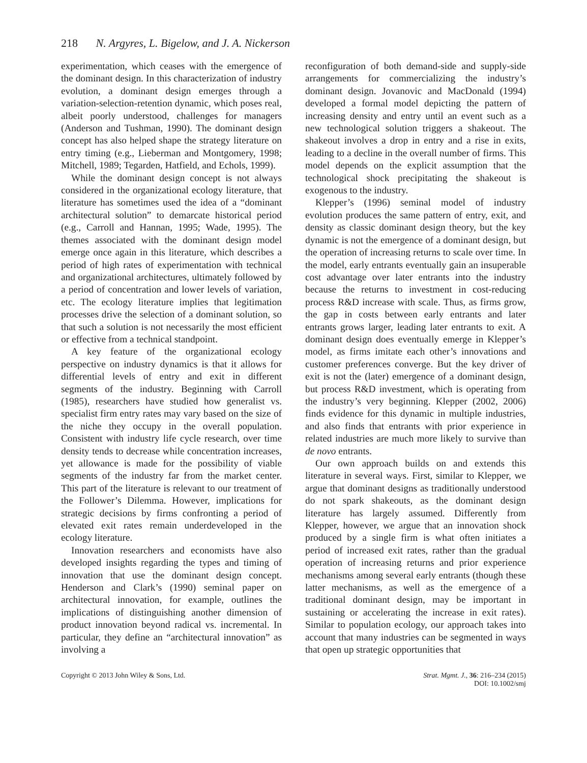218 N. Argyres, L. Bigelow, and J. A. Nickerson
experimentation, which ceases with the emergence of the dominant design. In this characterization of industry evolution, a dominant design emerges through a variation-selection-retention dynamic, which poses real, albeit poorly understood, challenges for managers (Anderson and Tushman, 1990). The dominant design concept has also helped shape the strategy literature on entry timing (e.g., Lieberman and Montgomery, 1998; Mitchell, 1989; Tegarden, Hatfield, and Echols, 1999).
While the dominant design concept is not always considered in the organizational ecology literature, that literature has sometimes used the idea of a “dominant architectural solution” to demarcate historical period (e.g., Carroll and Hannan, 1995; Wade, 1995). The themes associated with the dominant design model emerge once again in this literature, which describes a period of high rates of experimentation with technical and organizational architectures, ultimately followed by a period of concentration and lower levels of variation, etc. The ecology literature implies that legitimation processes drive the selection of a dominant solution, so that such a solution is not necessarily the most efficient or effective from a technical standpoint.
A key feature of the organizational ecology perspective on industry dynamics is that it allows for differential levels of entry and exit in different segments of the industry. Beginning with Carroll (1985), researchers have studied how generalist vs. specialist firm entry rates may vary based on the size of the niche they occupy in the overall population. Consistent with industry life cycle research, over time density tends to decrease while concentration increases, yet allowance is made for the possibility of viable segments of the industry far from the market center. This part of the literature is relevant to our treatment of the Follower’s Dilemma. However, implications for strategic decisions by firms confronting a period of elevated exit rates remain underdeveloped in the ecology literature.
Innovation researchers and economists have also developed insights regarding the types and timing of innovation that use the dominant design concept. Henderson and Clark’s (1990) seminal paper on architectural innovation, for example, outlines the implications of distinguishing another dimension of product innovation beyond radical vs. incremental. In particular, they define an “architectural innovation” as involving a
reconfiguration of both demand-side and supply-side arrangements for commercializing the industry’s dominant design. Jovanovic and MacDonald (1994) developed a formal model depicting the pattern of increasing density and entry until an event such as a new technological solution triggers a shakeout. The shakeout involves a drop in entry and a rise in exits, leading to a decline in the overall number of firms. This model depends on the explicit assumption that the technological shock precipitating the shakeout is exogenous to the industry.
Klepper’s (1996) seminal model of industry evolution produces the same pattern of entry, exit, and density as classic dominant design theory, but the key dynamic is not the emergence of a dominant design, but the operation of increasing returns to scale over time. In the model, early entrants eventually gain an insuperable cost advantage over later entrants into the industry because the returns to investment in cost-reducing process R&D increase with scale. Thus, as firms grow, the gap in costs between early entrants and later entrants grows larger, leading later entrants to exit. A dominant design does eventually emerge in Klepper’s model, as firms imitate each other’s innovations and customer preferences converge. But the key driver of exit is not the (later) emergence of a dominant design, but process R&D investment, which is operating from the industry’s very beginning. Klepper (2002, 2006) finds evidence for this dynamic in multiple industries, and also finds that entrants with prior experience in related industries are much more likely to survive than de novo entrants.
Our own approach builds on and extends this literature in several ways. First, similar to Klepper, we argue that dominant designs as traditionally understood do not spark shakeouts, as the dominant design literature has largely assumed. Differently from Klepper, however, we argue that an innovation shock produced by a single firm is what often initiates a period of increased exit rates, rather than the gradual operation of increasing returns and prior experience mechanisms among several early entrants (though these latter mechanisms, as well as the emergence of a traditional dominant design, may be important in sustaining or accelerating the increase in exit rates). Similar to population ecology, our approach takes into account that many industries can be segmented in ways that open up strategic opportunities that
Copyright © 2013 John Wiley & Sons, Ltd.
Strat. Mgmt. J., 36: 216–234 (2015)
DOI: 10.1002/smj